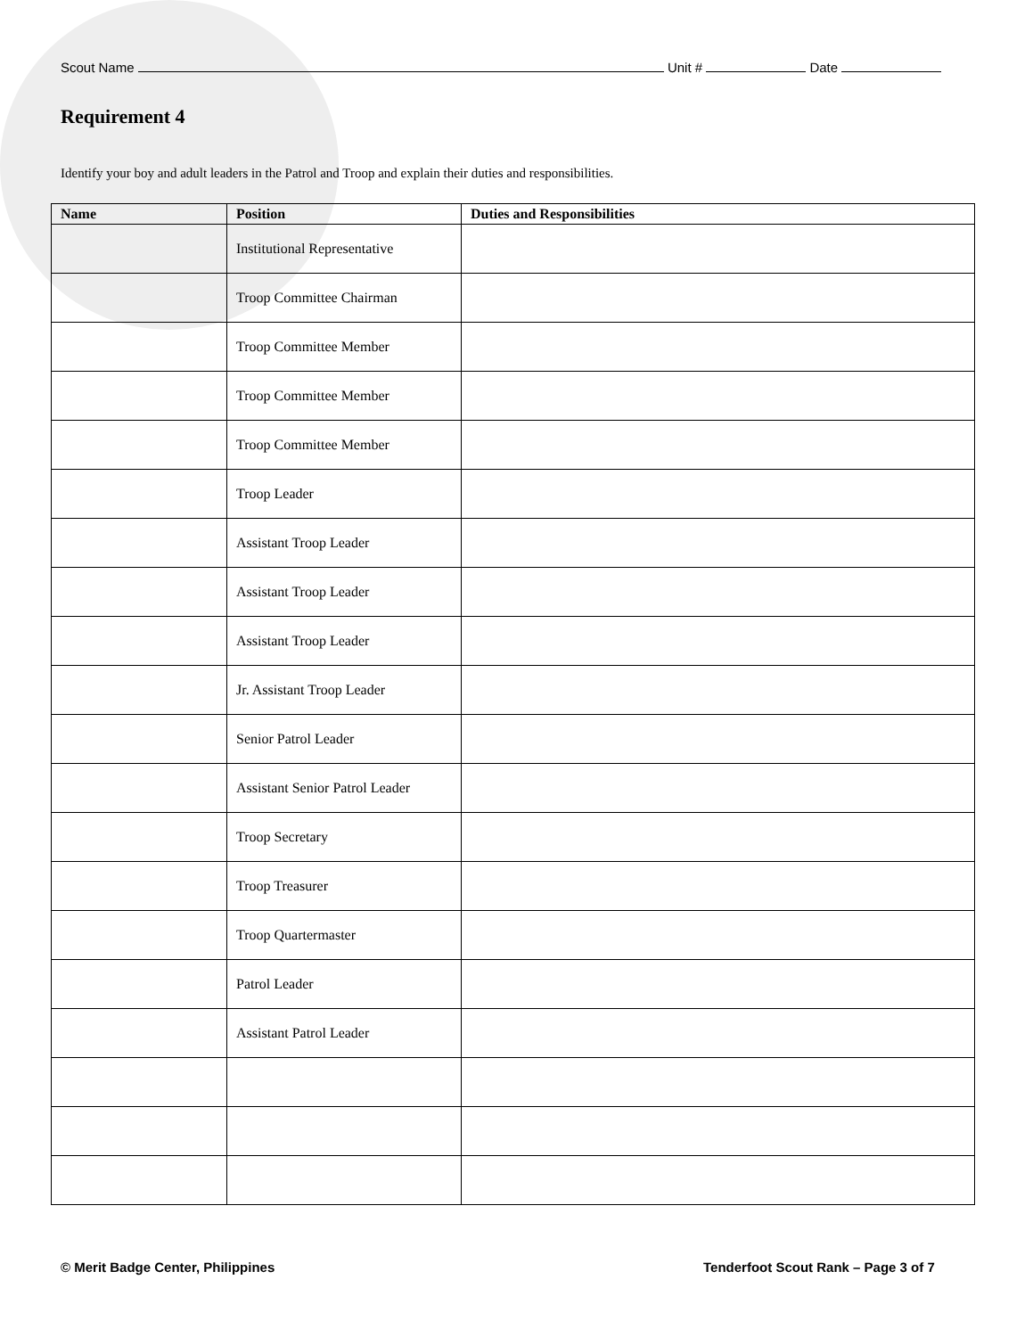Scout Name Unit # Date
Requirement 4
Identify your boy and adult leaders in the Patrol and Troop and explain their duties and responsibilities.
| Name | Position | Duties and Responsibilities |
| --- | --- | --- |
| | Institutional Representative | |
| | Troop Committee Chairman | |
| | Troop Committee Member | |
| | Troop Committee Member | |
| | Troop Committee Member | |
| | Troop Leader | |
| | Assistant Troop Leader | |
| | Assistant Troop Leader | |
| | Assistant Troop Leader | |
| | Jr. Assistant Troop Leader | |
| | Senior Patrol Leader | |
| | Assistant Senior Patrol Leader | |
| | Troop Secretary | |
| | Troop Treasurer | |
| | Troop Quartermaster | |
| | Patrol Leader | |
| | Assistant Patrol Leader | |
© Merit Badge Center, Philippines
Tenderfoot Scout Rank – Page 3 of 7